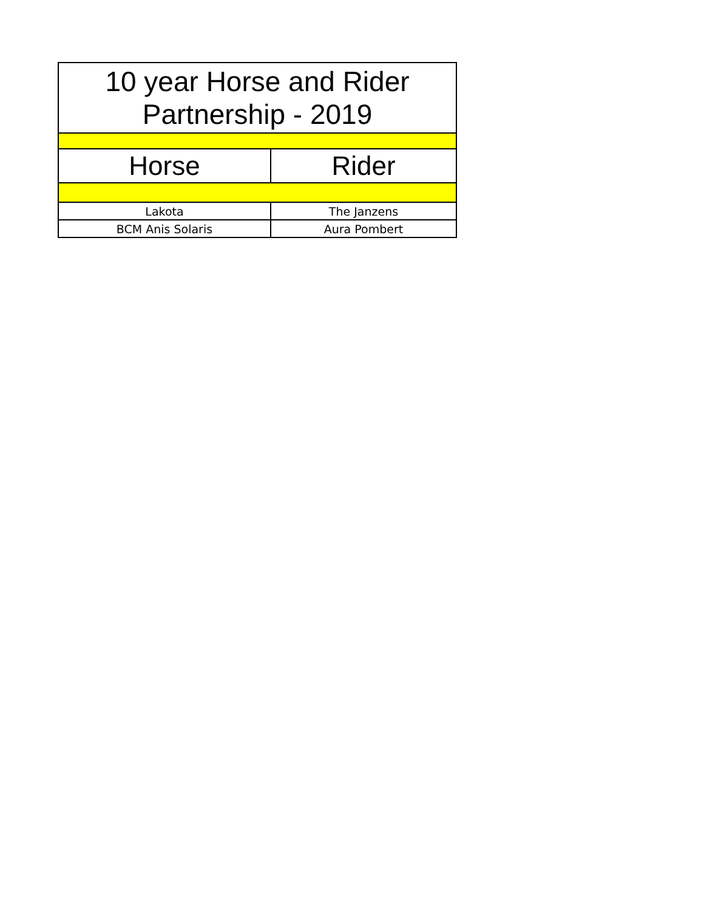| 10 year Horse and Rider Partnership - 2019 | |
| Horse | Rider |
| Lakota | The Janzens |
| BCM Anis Solaris | Aura Pombert |